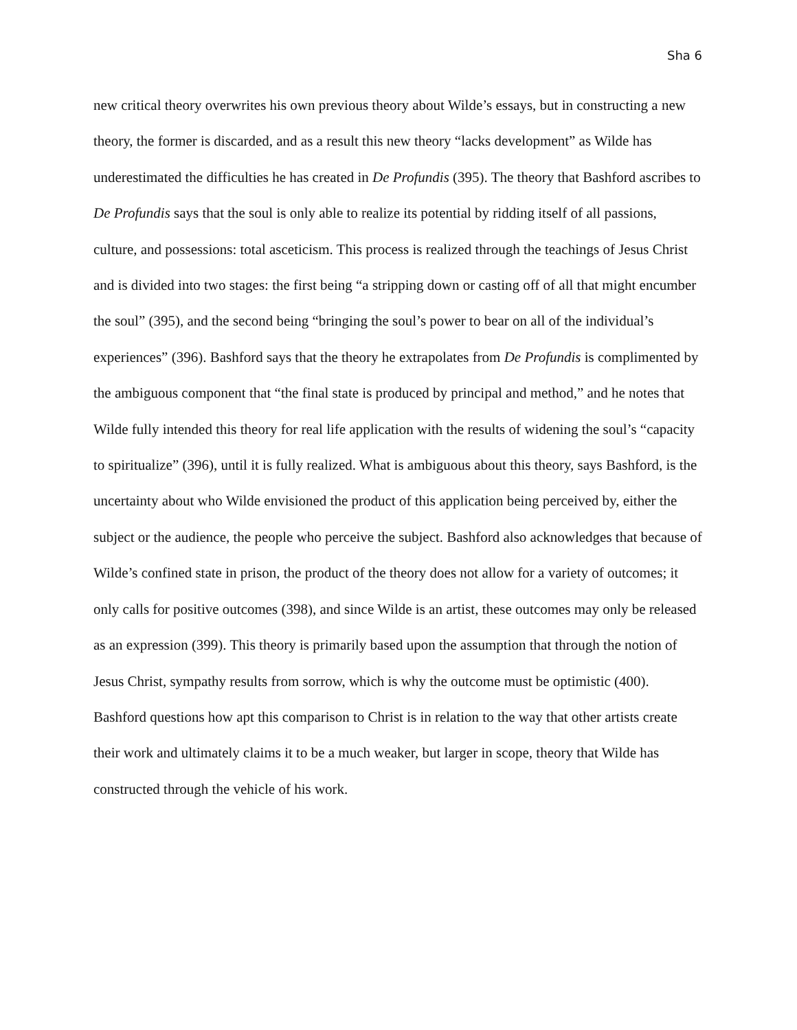Sha 6
new critical theory overwrites his own previous theory about Wilde’s essays, but in constructing a new theory, the former is discarded, and as a result this new theory “lacks development” as Wilde has underestimated the difficulties he has created in De Profundis (395). The theory that Bashford ascribes to De Profundis says that the soul is only able to realize its potential by ridding itself of all passions, culture, and possessions: total asceticism. This process is realized through the teachings of Jesus Christ and is divided into two stages: the first being “a stripping down or casting off of all that might encumber the soul” (395), and the second being “bringing the soul’s power to bear on all of the individual’s experiences” (396). Bashford says that the theory he extrapolates from De Profundis is complimented by the ambiguous component that “the final state is produced by principal and method,” and he notes that Wilde fully intended this theory for real life application with the results of widening the soul’s “capacity to spiritualize” (396), until it is fully realized. What is ambiguous about this theory, says Bashford, is the uncertainty about who Wilde envisioned the product of this application being perceived by, either the subject or the audience, the people who perceive the subject. Bashford also acknowledges that because of Wilde’s confined state in prison, the product of the theory does not allow for a variety of outcomes; it only calls for positive outcomes (398), and since Wilde is an artist, these outcomes may only be released as an expression (399). This theory is primarily based upon the assumption that through the notion of Jesus Christ, sympathy results from sorrow, which is why the outcome must be optimistic (400). Bashford questions how apt this comparison to Christ is in relation to the way that other artists create their work and ultimately claims it to be a much weaker, but larger in scope, theory that Wilde has constructed through the vehicle of his work.